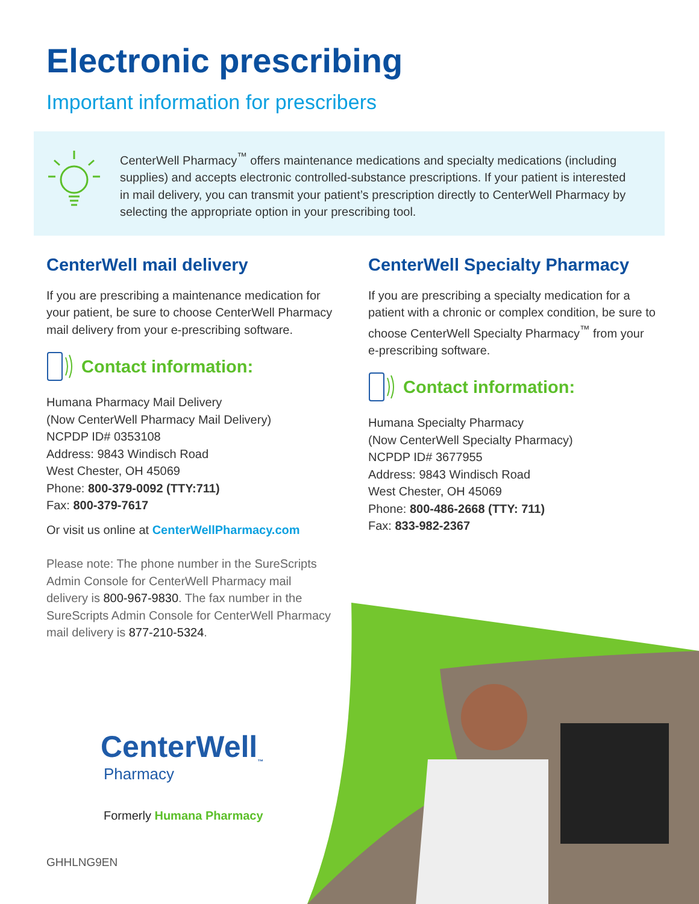Electronic prescribing
Important information for prescribers
CenterWell Pharmacy<sup>™</sup> offers maintenance medications and specialty medications (including supplies) and accepts electronic controlled-substance prescriptions. If your patient is interested in mail delivery, you can transmit your patient’s prescription directly to CenterWell Pharmacy by selecting the appropriate option in your prescribing tool.
CenterWell mail delivery
If you are prescribing a maintenance medication for your patient, be sure to choose CenterWell Pharmacy mail delivery from your e-prescribing software.
Contact information:
Humana Pharmacy Mail Delivery
(Now CenterWell Pharmacy Mail Delivery)
NCPDP ID# 0353108
Address: 9843 Windisch Road
West Chester, OH 45069
Phone: 800-379-0092 (TTY:711)
Fax: 800-379-7617
Or visit us online at CenterWellPharmacy.com
Please note: The phone number in the SureScripts Admin Console for CenterWell Pharmacy mail delivery is 800-967-9830. The fax number in the SureScripts Admin Console for CenterWell Pharmacy mail delivery is 877-210-5324.
CenterWell Specialty Pharmacy
If you are prescribing a specialty medication for a patient with a chronic or complex condition, be sure to choose CenterWell Specialty Pharmacy<sup>™</sup> from your e-prescribing software.
Contact information:
Humana Specialty Pharmacy
(Now CenterWell Specialty Pharmacy)
NCPDP ID# 3677955
Address: 9843 Windisch Road
West Chester, OH 45069
Phone: 800-486-2668 (TTY: 711)
Fax: 833-982-2367
CenterWell<sub>™</sub>
Pharmacy
Formerly Humana Pharmacy
GHHLNG9EN